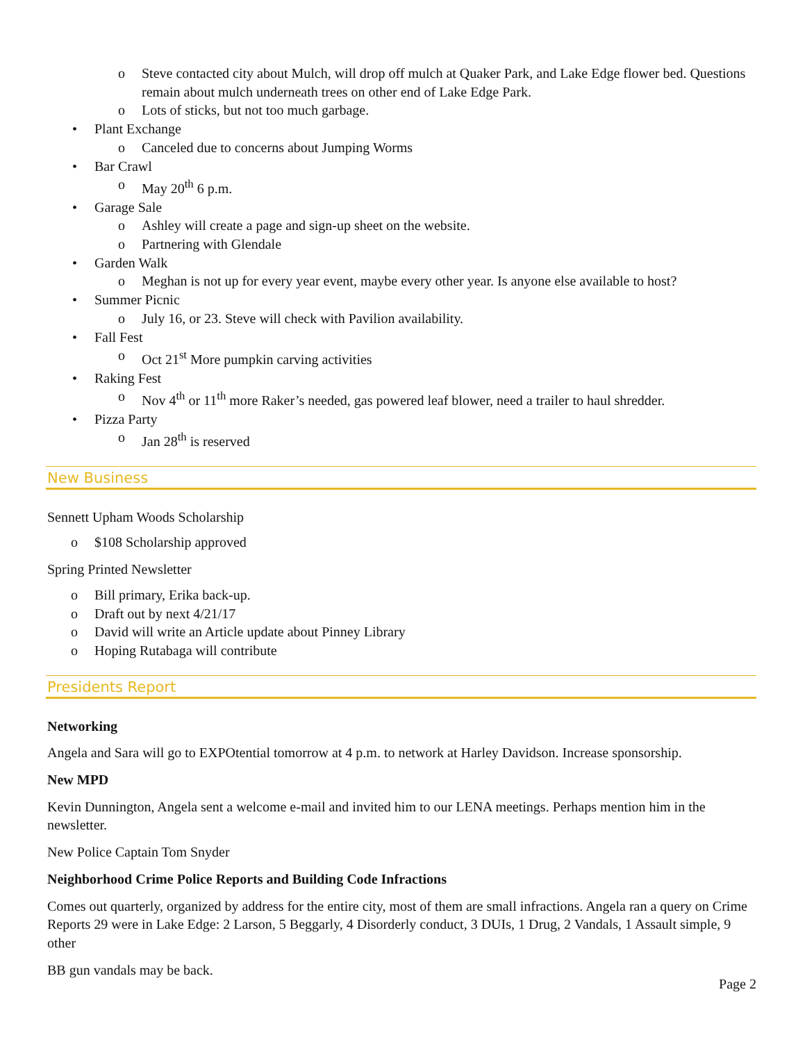o Steve contacted city about Mulch, will drop off mulch at Quaker Park, and Lake Edge flower bed. Questions remain about mulch underneath trees on other end of Lake Edge Park.
o Lots of sticks, but not too much garbage.
• Plant Exchange
o Canceled due to concerns about Jumping Worms
• Bar Crawl
o May 20<sup>th</sup> 6 p.m.
• Garage Sale
o Ashley will create a page and sign-up sheet on the website.
o Partnering with Glendale
• Garden Walk
o Meghan is not up for every year event, maybe every other year. Is anyone else available to host?
• Summer Picnic
o July 16, or 23. Steve will check with Pavilion availability.
• Fall Fest
o Oct 21<sup>st</sup> More pumpkin carving activities
• Raking Fest
o Nov 4<sup>th</sup> or 11<sup>th</sup> more Raker’s needed, gas powered leaf blower, need a trailer to haul shredder.
• Pizza Party
o Jan 28<sup>th</sup> is reserved
New Business
Sennett Upham Woods Scholarship
o $108 Scholarship approved
Spring Printed Newsletter
o Bill primary, Erika back-up.
o Draft out by next 4/21/17
o David will write an Article update about Pinney Library
o Hoping Rutabaga will contribute
Presidents Report
Networking
Angela and Sara will go to EXPOtential tomorrow at 4 p.m. to network at Harley Davidson. Increase sponsorship.
New MPD
Kevin Dunnington, Angela sent a welcome e-mail and invited him to our LENA meetings. Perhaps mention him in the newsletter.
New Police Captain Tom Snyder
Neighborhood Crime Police Reports and Building Code Infractions
Comes out quarterly, organized by address for the entire city, most of them are small infractions. Angela ran a query on Crime Reports 29 were in Lake Edge: 2 Larson, 5 Beggarly, 4 Disorderly conduct, 3 DUIs, 1 Drug, 2 Vandals, 1 Assault simple, 9 other
BB gun vandals may be back.
Page 2